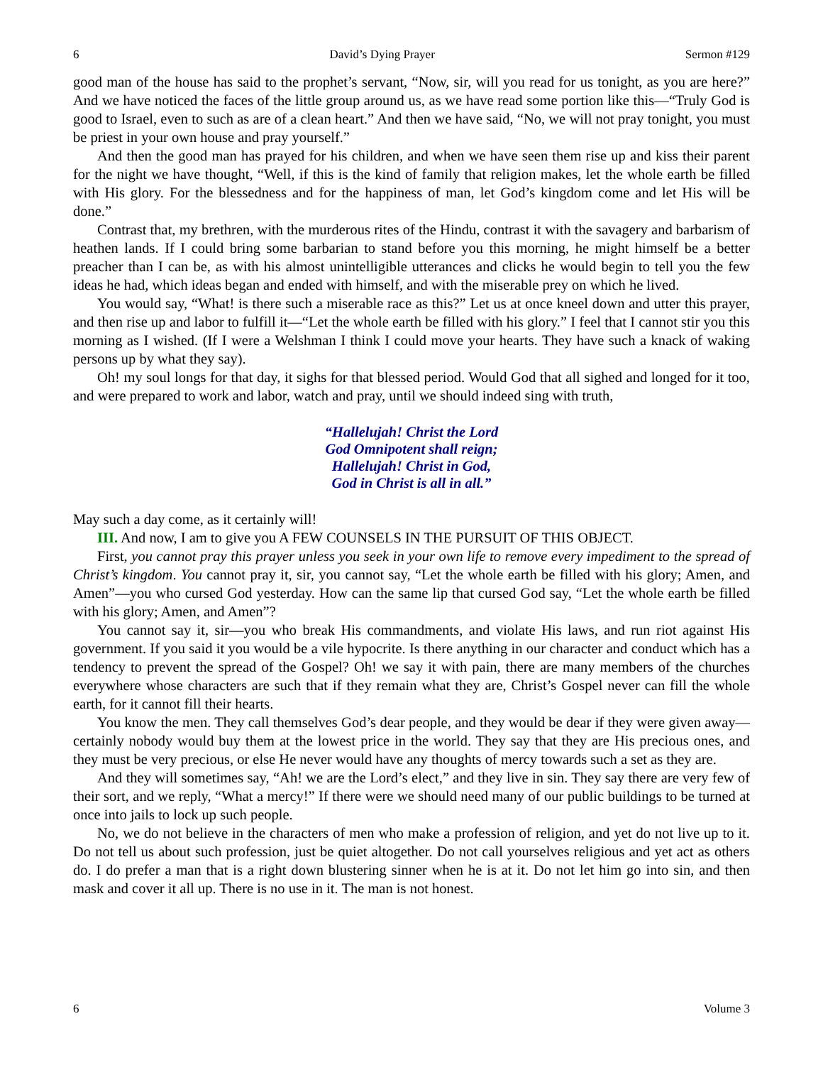6 David’s Dying Prayer Sermon #129
good man of the house has said to the prophet’s servant, “Now, sir, will you read for us tonight, as you are here?” And we have noticed the faces of the little group around us, as we have read some portion like this—“Truly God is good to Israel, even to such as are of a clean heart.” And then we have said, “No, we will not pray tonight, you must be priest in your own house and pray yourself.”
And then the good man has prayed for his children, and when we have seen them rise up and kiss their parent for the night we have thought, “Well, if this is the kind of family that religion makes, let the whole earth be filled with His glory. For the blessedness and for the happiness of man, let God’s kingdom come and let His will be done.”
Contrast that, my brethren, with the murderous rites of the Hindu, contrast it with the savagery and barbarism of heathen lands. If I could bring some barbarian to stand before you this morning, he might himself be a better preacher than I can be, as with his almost unintelligible utterances and clicks he would begin to tell you the few ideas he had, which ideas began and ended with himself, and with the miserable prey on which he lived.
You would say, “What! is there such a miserable race as this?” Let us at once kneel down and utter this prayer, and then rise up and labor to fulfill it—“Let the whole earth be filled with his glory.” I feel that I cannot stir you this morning as I wished. (If I were a Welshman I think I could move your hearts. They have such a knack of waking persons up by what they say).
Oh! my soul longs for that day, it sighs for that blessed period. Would God that all sighed and longed for it too, and were prepared to work and labor, watch and pray, until we should indeed sing with truth,
“Hallelujah! Christ the Lord
God Omnipotent shall reign;
Hallelujah! Christ in God,
God in Christ is all in all.”
May such a day come, as it certainly will!
III. And now, I am to give you A FEW COUNSELS IN THE PURSUIT OF THIS OBJECT.
First, you cannot pray this prayer unless you seek in your own life to remove every impediment to the spread of Christ’s kingdom. You cannot pray it, sir, you cannot say, “Let the whole earth be filled with his glory; Amen, and Amen”—you who cursed God yesterday. How can the same lip that cursed God say, “Let the whole earth be filled with his glory; Amen, and Amen”?
You cannot say it, sir—you who break His commandments, and violate His laws, and run riot against His government. If you said it you would be a vile hypocrite. Is there anything in our character and conduct which has a tendency to prevent the spread of the Gospel? Oh! we say it with pain, there are many members of the churches everywhere whose characters are such that if they remain what they are, Christ’s Gospel never can fill the whole earth, for it cannot fill their hearts.
You know the men. They call themselves God’s dear people, and they would be dear if they were given away—certainly nobody would buy them at the lowest price in the world. They say that they are His precious ones, and they must be very precious, or else He never would have any thoughts of mercy towards such a set as they are.
And they will sometimes say, “Ah! we are the Lord’s elect,” and they live in sin. They say there are very few of their sort, and we reply, “What a mercy!” If there were we should need many of our public buildings to be turned at once into jails to lock up such people.
No, we do not believe in the characters of men who make a profession of religion, and yet do not live up to it. Do not tell us about such profession, just be quiet altogether. Do not call yourselves religious and yet act as others do. I do prefer a man that is a right down blustering sinner when he is at it. Do not let him go into sin, and then mask and cover it all up. There is no use in it. The man is not honest.
6 Volume 3